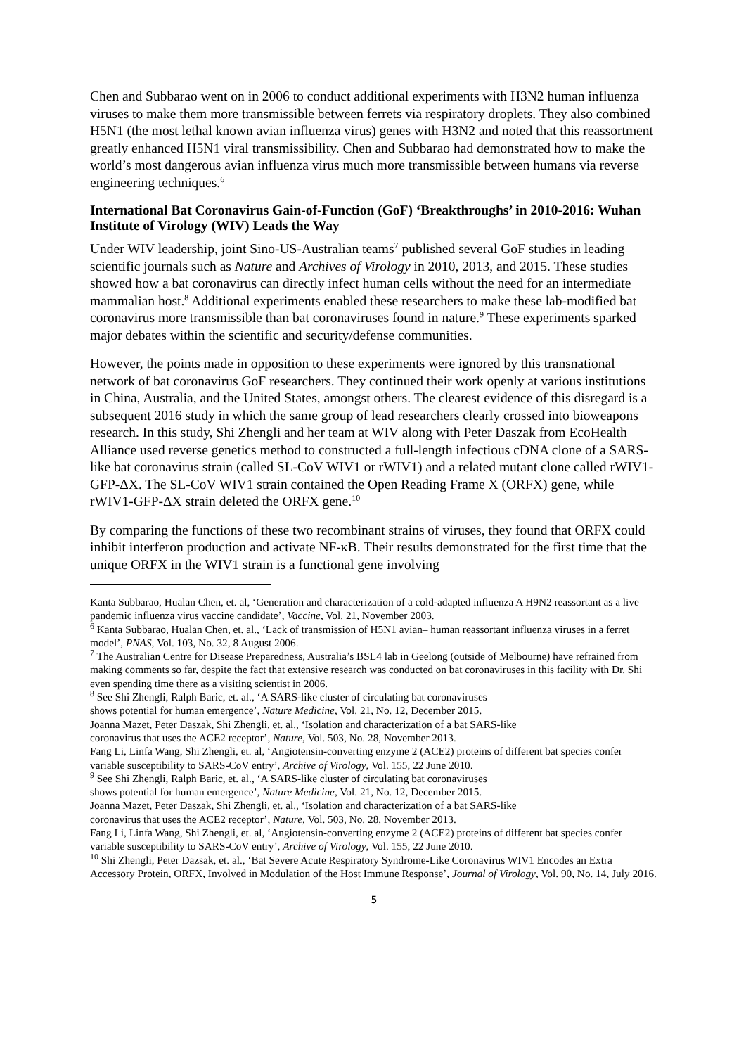Chen and Subbarao went on in 2006 to conduct additional experiments with H3N2 human influenza viruses to make them more transmissible between ferrets via respiratory droplets. They also combined H5N1 (the most lethal known avian influenza virus) genes with H3N2 and noted that this reassortment greatly enhanced H5N1 viral transmissibility. Chen and Subbarao had demonstrated how to make the world’s most dangerous avian influenza virus much more transmissible between humans via reverse engineering techniques.<sup>6</sup>
International Bat Coronavirus Gain-of-Function (GoF) ‘Breakthroughs’ in 2010-2016: Wuhan Institute of Virology (WIV) Leads the Way
Under WIV leadership, joint Sino-US-Australian teams<sup>7</sup> published several GoF studies in leading scientific journals such as Nature and Archives of Virology in 2010, 2013, and 2015. These studies showed how a bat coronavirus can directly infect human cells without the need for an intermediate mammalian host.<sup>8</sup> Additional experiments enabled these researchers to make these lab-modified bat coronavirus more transmissible than bat coronaviruses found in nature.<sup>9</sup> These experiments sparked major debates within the scientific and security/defense communities.
However, the points made in opposition to these experiments were ignored by this transnational network of bat coronavirus GoF researchers. They continued their work openly at various institutions in China, Australia, and the United States, amongst others. The clearest evidence of this disregard is a subsequent 2016 study in which the same group of lead researchers clearly crossed into bioweapons research. In this study, Shi Zhengli and her team at WIV along with Peter Daszak from EcoHealth Alliance used reverse genetics method to constructed a full-length infectious cDNA clone of a SARS-like bat coronavirus strain (called SL-CoV WIV1 or rWIV1) and a related mutant clone called rWIV1-GFP-ΔX. The SL-CoV WIV1 strain contained the Open Reading Frame X (ORFX) gene, while rWIV1-GFP-ΔX strain deleted the ORFX gene.<sup>10</sup>
By comparing the functions of these two recombinant strains of viruses, they found that ORFX could inhibit interferon production and activate NF-κB. Their results demonstrated for the first time that the unique ORFX in the WIV1 strain is a functional gene involving
Kanta Subbarao, Hualan Chen, et. al, ‘Generation and characterization of a cold-adapted influenza A H9N2 reassortant as a live pandemic influenza virus vaccine candidate’, Vaccine, Vol. 21, November 2003.
<sup>6</sup> Kanta Subbarao, Hualan Chen, et. al., ‘Lack of transmission of H5N1 avian– human reassortant influenza viruses in a ferret model’, PNAS, Vol. 103, No. 32, 8 August 2006.
<sup>7</sup> The Australian Centre for Disease Preparedness, Australia’s BSL4 lab in Geelong (outside of Melbourne) have refrained from making comments so far, despite the fact that extensive research was conducted on bat coronaviruses in this facility with Dr. Shi even spending time there as a visiting scientist in 2006.
<sup>8</sup> See Shi Zhengli, Ralph Baric, et. al., ‘A SARS-like cluster of circulating bat coronaviruses
shows potential for human emergence’, Nature Medicine, Vol. 21, No. 12, December 2015.
Joanna Mazet, Peter Daszak, Shi Zhengli, et. al., ‘Isolation and characterization of a bat SARS-like
coronavirus that uses the ACE2 receptor’, Nature, Vol. 503, No. 28, November 2013.
Fang Li, Linfa Wang, Shi Zhengli, et. al, ‘Angiotensin-converting enzyme 2 (ACE2) proteins of different bat species confer variable susceptibility to SARS-CoV entry’, Archive of Virology, Vol. 155, 22 June 2010.
<sup>9</sup> See Shi Zhengli, Ralph Baric, et. al., ‘A SARS-like cluster of circulating bat coronaviruses
shows potential for human emergence’, Nature Medicine, Vol. 21, No. 12, December 2015.
Joanna Mazet, Peter Daszak, Shi Zhengli, et. al., ‘Isolation and characterization of a bat SARS-like
coronavirus that uses the ACE2 receptor’, Nature, Vol. 503, No. 28, November 2013.
Fang Li, Linfa Wang, Shi Zhengli, et. al, ‘Angiotensin-converting enzyme 2 (ACE2) proteins of different bat species confer variable susceptibility to SARS-CoV entry’, Archive of Virology, Vol. 155, 22 June 2010.
<sup>10</sup> Shi Zhengli, Peter Dazsak, et. al., ‘Bat Severe Acute Respiratory Syndrome-Like Coronavirus WIV1 Encodes an Extra Accessory Protein, ORFX, Involved in Modulation of the Host Immune Response’, Journal of Virology, Vol. 90, No. 14, July 2016.
5